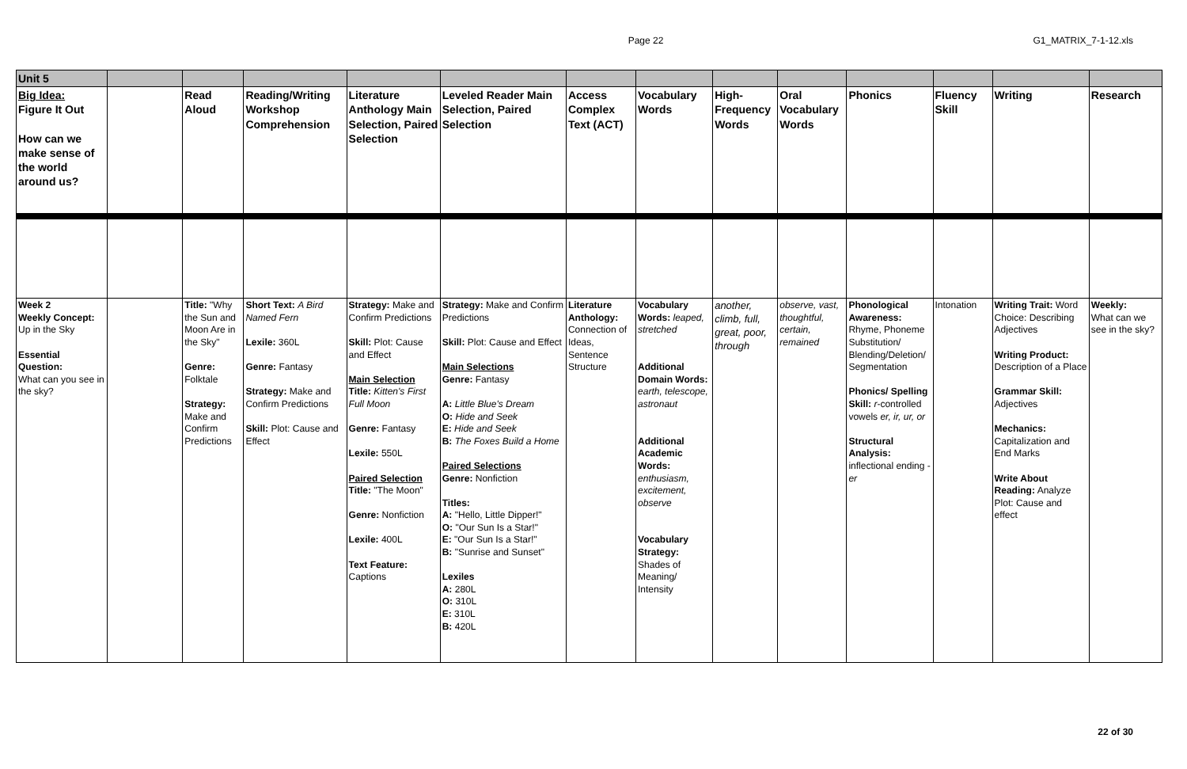Page 22 G1_MATRIX_7-1-12.xls
| Unit 5 | | | | | | | | | | | | | |
| Big Idea: Figure It Out How can we make sense of the world around us? | | Read Aloud | Reading/Writing Workshop Comprehension | Literature Anthology Main Selection, Paired Selection | Leveled Reader Main Selection, Paired Selection | Access Complex Text (ACT) | Vocabulary Words | High-Frequency Words | Oral Vocabulary Words | Phonics | Fluency Skill | Writing | Research |
| Week 2 Weekly Concept: Up in the Sky Essential Question: What can you see in the sky? | | Title: "Why the Sun and Moon Are in the Sky" Genre: Folktale Strategy: Make and Confirm Predictions | Short Text: A Bird Named Fern Lexile: 360L Genre: Fantasy Strategy: Make and Confirm Predictions Skill: Plot: Cause and Effect | Strategy: Make and Confirm Predictions Skill: Plot: Cause and Effect Main Selection Title: Kitten's First Full Moon Genre: Fantasy Lexile: 550L Paired Selection Title: "The Moon" Genre: Nonfiction Lexile: 400L Text Feature: Captions | Strategy: Make and Confirm Predictions Skill: Plot: Cause and Effect Main Selections Genre: Fantasy A: Little Blue's Dream O: Hide and Seek E: Hide and Seek B: The Foxes Build a Home Paired Selections Genre: Nonfiction Titles: A: "Hello, Little Dipper!" O: "Our Sun Is a Star!" E: "Our Sun Is a Star!" B: "Sunrise and Sunset" Lexiles A: 280L O: 310L E: 310L B: 420L | Literature Anthology: Connection of Ideas, Sentence Structure | Vocabulary Words: leaped, stretched Additional Domain Words: earth, telescope, astronaut Additional Academic Words: enthusiasm, excitement, observe Vocabulary Strategy: Shades of Meaning/ Intensity | another, climb, full, great, poor, through | observe, vast, thoughtful, certain, remained | Phonological Awareness: Rhyme, Phoneme Substitution/ Blending/Deletion/ Segmentation Phonics/ Spelling Skill: r -controlled vowels er, ir, ur, or Structural Analysis: inflectional ending - er | Intonation | Writing Trait: Word Choice: Describing Adjectives Writing Product: Description of a Place Grammar Skill: Adjectives Mechanics: Capitalization and End Marks Write About Reading: Analyze Plot: Cause and effect | Weekly: What can we see in the sky? |
22 of 30